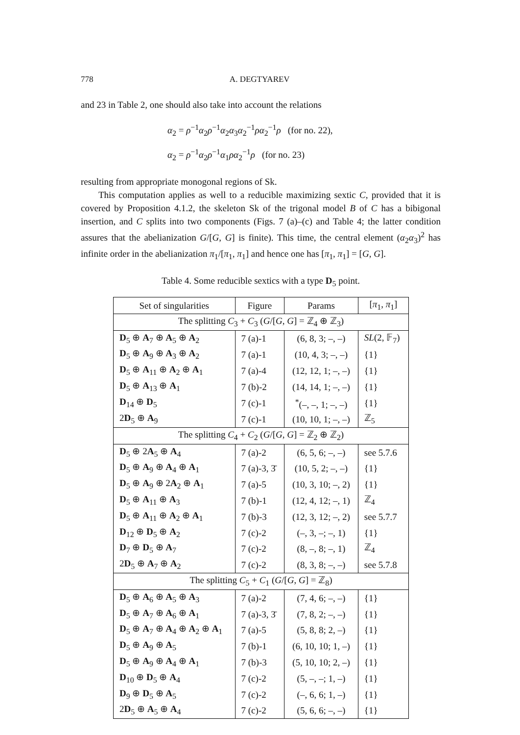778 A. DEGTYAREV
and 23 in Table 2, one should also take into account the relations
α<sub>2</sub> = ρ<sup>−1</sup>α<sub>2</sub>ρ<sup>−1</sup>α<sub>2</sub>α<sub>3</sub>α<sub>2</sub><sup>−1</sup>ρα<sub>2</sub><sup>−1</sup>ρ (for no. 22),
α<sub>2</sub> = ρ<sup>−1</sup>α<sub>2</sub>ρ<sup>−1</sup>α<sub>1</sub>ρα<sub>2</sub><sup>−1</sup>ρ (for no. 23)
resulting from appropriate monogonal regions of Sk.
This computation applies as well to a reducible maximizing sextic C, provided that it is covered by Proposition 4.1.2, the skeleton Sk of the trigonal model B of C has a bibigonal insertion, and C splits into two components (Figs. 7 (a)–(c) and Table 4; the latter condition assures that the abelianization G/[G, G] is finite). This time, the central element (α<sub>2</sub>α<sub>3</sub>)<sup>2</sup> has infinite order in the abelianization π<sub>1</sub>/[π<sub>1</sub>, π<sub>1</sub>] and hence one has [π<sub>1</sub>, π<sub>1</sub>] = [G, G].
Table 4. Some reducible sextics with a type D<sub>5</sub> point.
| Set of singularities | Figure | Params | [ π<sub>1</sub>, π<sub>1</sub>] |
| --- | --- | --- | --- |
| The splitting C<sub>3</sub> + C<sub>3</sub> ( G /[ G , G ] = ℤ<sub>4</sub> ⊕ ℤ<sub>3</sub>) | | | |
| D<sub>5</sub> ⊕ A<sub>7</sub> ⊕ A<sub>5</sub> ⊕ A<sub>2</sub> | 7 (a)-1 | (6, 8, 3; –, –) | SL (2, 𝔽<sub>7</sub>) |
| D<sub>5</sub> ⊕ A<sub>9</sub> ⊕ A<sub>3</sub> ⊕ A<sub>2</sub> | 7 (a)-1 | (10, 4, 3; –, –) | {1} |
| D<sub>5</sub> ⊕ A<sub>11</sub> ⊕ A<sub>2</sub> ⊕ A<sub>1</sub> | 7 (a)-4 | (12, 12, 1; –, –) | {1} |
| D<sub>5</sub> ⊕ A<sub>13</sub> ⊕ A<sub>1</sub> | 7 (b)-2 | (14, 14, 1; –, –) | {1} |
| D<sub>14</sub> ⊕ D<sub>5</sub> | 7 (c)-1 | <sup>*</sup> (–, –, 1; –, –) | {1} |
| 2 D<sub>5</sub> ⊕ A<sub>9</sub> | 7 (c)-1 | (10, 10, 1; –, –) | ℤ<sub>5</sub> |
| The splitting C<sub>4</sub> + C<sub>2</sub> ( G /[ G , G ] = ℤ<sub>2</sub> ⊕ ℤ<sub>2</sub>) | | | |
| D<sub>5</sub> ⊕ 2 A<sub>5</sub> ⊕ A<sub>4</sub> | 7 (a)-2 | (6, 5, 6; –, –) | see 5.7.6 |
| D<sub>5</sub> ⊕ A<sub>9</sub> ⊕ A<sub>4</sub> ⊕ A<sub>1</sub> | 7 (a)-3, 3̄ | (10, 5, 2; –, –) | {1} |
| D<sub>5</sub> ⊕ A<sub>9</sub> ⊕ 2 A<sub>2</sub> ⊕ A<sub>1</sub> | 7 (a)-5 | (10, 3, 10; –, 2) | {1} |
| D<sub>5</sub> ⊕ A<sub>11</sub> ⊕ A<sub>3</sub> | 7 (b)-1 | (12, 4, 12; –, 1) | ℤ<sub>4</sub> |
| D<sub>5</sub> ⊕ A<sub>11</sub> ⊕ A<sub>2</sub> ⊕ A<sub>1</sub> | 7 (b)-3 | (12, 3, 12; –, 2) | see 5.7.7 |
| D<sub>12</sub> ⊕ D<sub>5</sub> ⊕ A<sub>2</sub> | 7 (c)-2 | (–, 3, –; –, 1) | {1} |
| D<sub>7</sub> ⊕ D<sub>5</sub> ⊕ A<sub>7</sub> | 7 (c)-2 | (8, –, 8; –, 1) | ℤ<sub>4</sub> |
| 2 D<sub>5</sub> ⊕ A<sub>7</sub> ⊕ A<sub>2</sub> | 7 (c)-2 | (8, 3, 8; –, –) | see 5.7.8 |
| The splitting C<sub>5</sub> + C<sub>1</sub> ( G /[ G , G ] = ℤ<sub>8</sub>) | | | |
| D<sub>5</sub> ⊕ A<sub>6</sub> ⊕ A<sub>5</sub> ⊕ A<sub>3</sub> | 7 (a)-2 | (7, 4, 6; –, –) | {1} |
| D<sub>5</sub> ⊕ A<sub>7</sub> ⊕ A<sub>6</sub> ⊕ A<sub>1</sub> | 7 (a)-3, 3̄ | (7, 8, 2; –, –) | {1} |
| D<sub>5</sub> ⊕ A<sub>7</sub> ⊕ A<sub>4</sub> ⊕ A<sub>2</sub> ⊕ A<sub>1</sub> | 7 (a)-5 | (5, 8, 8; 2, –) | {1} |
| D<sub>5</sub> ⊕ A<sub>9</sub> ⊕ A<sub>5</sub> | 7 (b)-1 | (6, 10, 10; 1, –) | {1} |
| D<sub>5</sub> ⊕ A<sub>9</sub> ⊕ A<sub>4</sub> ⊕ A<sub>1</sub> | 7 (b)-3 | (5, 10, 10; 2, –) | {1} |
| D<sub>10</sub> ⊕ D<sub>5</sub> ⊕ A<sub>4</sub> | 7 (c)-2 | (5, –, –; 1, –) | {1} |
| D<sub>9</sub> ⊕ D<sub>5</sub> ⊕ A<sub>5</sub> | 7 (c)-2 | (–, 6, 6; 1, –) | {1} |
| 2 D<sub>5</sub> ⊕ A<sub>5</sub> ⊕ A<sub>4</sub> | 7 (c)-2 | (5, 6, 6; –, –) | {1} |